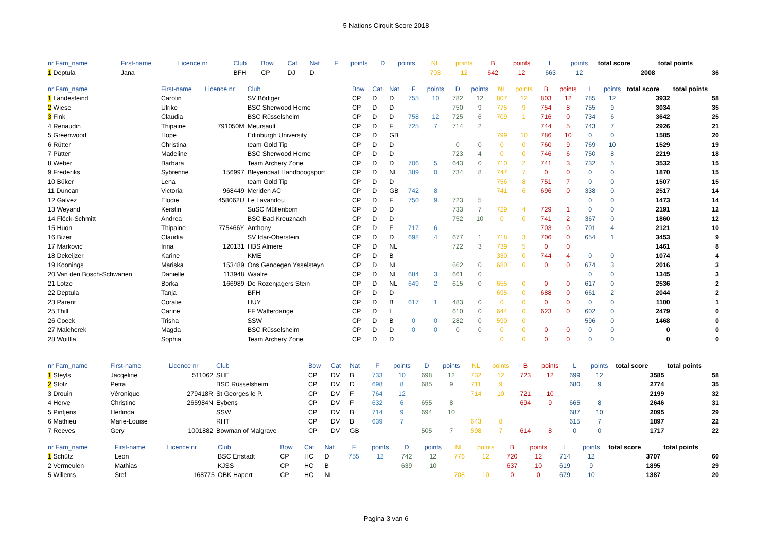5-Nations Cirquit Score 2018
| nr Fam_name | First-name | Licence nr | Club | Bow | Cat | Nat | F | points | D | points | NL | points | B | points | L | points | total score | total points |
| --- | --- | --- | --- | --- | --- | --- | --- | --- | --- | --- | --- | --- | --- | --- | --- | --- | --- | --- |
| 1 Deptula | Jana | | BFH | CP | DJ | D | | | | | 703 | 12 | 642 | 12 | 663 | 12 | 2008 | 36 |
| nr Fam_name | First-name | Licence nr | Club | Bow | Cat | Nat | F | points | D | points | NL | points | B | points | L | points | total score | total points |
| --- | --- | --- | --- | --- | --- | --- | --- | --- | --- | --- | --- | --- | --- | --- | --- | --- | --- | --- |
| 1 Landesfeind | Carolin | | SV Bödiger | CP | D | D | 755 | 10 | 782 | 12 | 807 | 12 | 803 | 12 | 785 | 12 | 3932 | 58 |
| 2 Wiese | Ulrike | | BSC Sherwood Herne | CP | D | D | | | 750 | 9 | 775 | 9 | 754 | 8 | 755 | 9 | 3034 | 35 |
| 3 Fink | Claudia | | BSC Rüsselsheim | CP | D | D | 758 | 12 | 725 | 6 | 709 | 1 | 716 | 0 | 734 | 6 | 3642 | 25 |
| 4 Renaudin | Thipaine | 791050M | Meursault | CP | D | F | 725 | 7 | 714 | 2 | | | 744 | 5 | 743 | 7 | 2926 | 21 |
| 5 Greenwood | Hope | | Edinburgh University | CP | D | GB | | | | | 799 | 10 | 786 | 10 | 0 | 0 | 1585 | 20 |
| 6 Rütter | Christina | | team Gold Tip | CP | D | D | | | 0 | 0 | 0 | 0 | 760 | 9 | 769 | 10 | 1529 | 19 |
| 7 Pütter | Madeline | | BSC Sherwood Herne | CP | D | D | | | 723 | 4 | 0 | 0 | 746 | 6 | 750 | 8 | 2219 | 18 |
| 8 Weber | Barbara | | Team Archery Zone | CP | D | D | 706 | 5 | 643 | 0 | 710 | 2 | 741 | 3 | 732 | 5 | 3532 | 15 |
| 9 Frederiks | Sybrenne | 156997 | Bleyendaal Handboogsport | CP | D | NL | 389 | 0 | 734 | 8 | 747 | 7 | 0 | 0 | 0 | 0 | 1870 | 15 |
| 10 Büker | Lena | | team Gold Tip | CP | D | D | | | | | 756 | 8 | 751 | 7 | 0 | 0 | 1507 | 15 |
| 11 Duncan | Victoria | 968449 | Meriden AC | CP | D | GB | 742 | 8 | | | 741 | 6 | 696 | 0 | 338 | 0 | 2517 | 14 |
| 12 Galvez | Elodie | 458062U | Le Lavandou | CP | D | F | 750 | 9 | 723 | 5 | | | | | 0 | 0 | 1473 | 14 |
| 13 Weyand | Kerstin | | SuSC Müllenborn | CP | D | D | | | 733 | 7 | 729 | 4 | 729 | 1 | 0 | 0 | 2191 | 12 |
| 14 Flöck-Schmitt | Andrea | | BSC Bad Kreuznach | CP | D | D | | | 752 | 10 | 0 | 0 | 741 | 2 | 367 | 0 | 1860 | 12 |
| 15 Huon | Thipaine | 775466Y | Anthony | CP | D | F | 717 | 6 | | | | | 703 | 0 | 701 | 4 | 2121 | 10 |
| 16 Bizer | Claudia | | SV Idar-Oberstein | CP | D | D | 698 | 4 | 677 | 1 | 718 | 3 | 706 | 0 | 654 | 1 | 3453 | 9 |
| 17 Markovic | Irina | 120131 | HBS Almere | CP | D | NL | | | 722 | 3 | 739 | 5 | 0 | 0 | | | 1461 | 8 |
| 18 Dekeijzer | Karine | | KME | CP | D | B | | | | | 330 | 0 | 744 | 4 | 0 | 0 | 1074 | 4 |
| 19 Koonings | Mariska | 153489 | Ons Genoegen Ysselsteyn | CP | D | NL | | | 662 | 0 | 680 | 0 | 0 | 0 | 674 | 3 | 2016 | 3 |
| 20 Van den Bosch-Schwanen | Danielle | 113948 | Waalre | CP | D | NL | 684 | 3 | 661 | 0 | | | | | 0 | 0 | 1345 | 3 |
| 21 Lotze | Borka | 166989 | De Rozenjagers Stein | CP | D | NL | 649 | 2 | 615 | 0 | 655 | 0 | 0 | 0 | 617 | 0 | 2536 | 2 |
| 22 Deptula | Tanja | | BFH | CP | D | D | | | | | 695 | 0 | 688 | 0 | 661 | 2 | 2044 | 2 |
| 23 Parent | Coralie | | HUY | CP | D | B | 617 | 1 | 483 | 0 | 0 | 0 | 0 | 0 | 0 | 0 | 1100 | 1 |
| 25 Thill | Carine | | FF Walferdange | CP | D | L | | | 610 | 0 | 644 | 0 | 623 | 0 | 602 | 0 | 2479 | 0 |
| 26 Coeck | Trisha | | SSW | CP | D | B | 0 | 0 | 282 | 0 | 590 | 0 | | | 596 | 0 | 1468 | 0 |
| 27 Malcherek | Magda | | BSC Rüsselsheim | CP | D | D | 0 | 0 | 0 | 0 | 0 | 0 | 0 | 0 | 0 | 0 | 0 | 0 |
| 28 Woitlla | Sophia | | Team Archery Zone | CP | D | D | | | | | 0 | 0 | 0 | 0 | 0 | 0 | 0 | 0 |
| nr Fam_name | First-name | Licence nr | Club | Bow | Cat | Nat | F | points | D | points | NL | points | B | points | L | points | total score | total points |
| --- | --- | --- | --- | --- | --- | --- | --- | --- | --- | --- | --- | --- | --- | --- | --- | --- | --- | --- |
| 1 Steyls | Jacqeline | 511062 | SHE | CP | DV | B | 733 | 10 | 698 | 12 | 732 | 12 | 723 | 12 | 699 | 12 | 3585 | 58 |
| 2 Stolz | Petra | | BSC Rüsselsheim | CP | DV | D | 698 | 8 | 685 | 9 | 711 | 9 | | | 680 | 9 | 2774 | 35 |
| 3 Drouin | Véronique | 279418R | St Georges le P. | CP | DV | F | 764 | 12 | | | 714 | 10 | 721 | 10 | | | 2199 | 32 |
| 4 Herve | Christine | 265984N | Eybens | CP | DV | F | 632 | 6 | 655 | 8 | | | 694 | 9 | 665 | 8 | 2646 | 31 |
| 5 Pintjens | Herlinda | | SSW | CP | DV | B | 714 | 9 | 694 | 10 | | | | | 687 | 10 | 2095 | 29 |
| 6 Mathieu | Marie-Louise | | RHT | CP | DV | B | 639 | 7 | | | 643 | 8 | | | 615 | 7 | 1897 | 22 |
| 7 Reeves | Gery | 1001882 | Bowman of Malgrave | CP | DV | GB | | | 505 | 7 | 598 | 7 | 614 | 8 | 0 | 0 | 1717 | 22 |
| nr Fam_name | First-name | Licence nr | Club | Bow | Cat | Nat | F | points | D | points | NL | points | B | points | L | points | total score | total points |
| --- | --- | --- | --- | --- | --- | --- | --- | --- | --- | --- | --- | --- | --- | --- | --- | --- | --- | --- |
| 1 Schütz | Leon | | BSC Erfstadt | CP | HC | D | 755 | 12 | 742 | 12 | 776 | 12 | 720 | 12 | 714 | 12 | 3707 | 60 |
| 2 Vermeulen | Mathias | | KJSS | CP | HC | B | | | 639 | 10 | | | 637 | 10 | 619 | 9 | 1895 | 29 |
| 5 Willems | Stef | 168775 | OBK Hapert | CP | HC | NL | | | | | 708 | 10 | 0 | 0 | 679 | 10 | 1387 | 20 |
Pagina 3 van 6